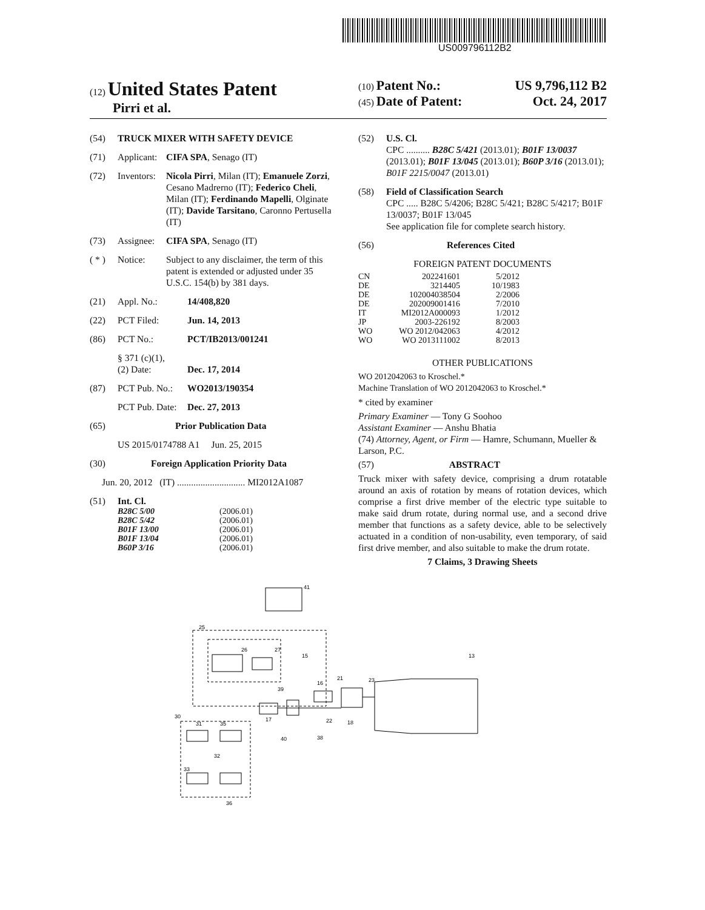US009796112B2
(12) United States Patent
Pirri et al.
(10) Patent No.: US 9,796,112 B2
(45) Date of Patent: Oct. 24, 2017
(54) TRUCK MIXER WITH SAFETY DEVICE
(71) Applicant: CIFA SPA, Senago (IT)
(72) Inventors: Nicola Pirri, Milan (IT); Emanuele Zorzi, Cesano Madrerno (IT); Federico Cheli, Milan (IT); Ferdinando Mapelli, Olginate (IT); Davide Tarsitano, Caronno Pertusella (IT)
(73) Assignee: CIFA SPA, Senago (IT)
( * ) Notice: Subject to any disclaimer, the term of this patent is extended or adjusted under 35 U.S.C. 154(b) by 381 days.
(21) Appl. No.: 14/408,820
(22) PCT Filed: Jun. 14, 2013
(86) PCT No.: PCT/IB2013/001241
§ 371 (c)(1),
(2) Date:
Dec. 17, 2014
(87) PCT Pub. No.: WO2013/190354
PCT Pub. Date: Dec. 27, 2013
(65) Prior Publication Data
US 2015/0174788 A1 Jun. 25, 2015
(30) Foreign Application Priority Data
Jun. 20, 2012 (IT) ............................. MI2012A1087
(51) Int. Cl.
| B28C 5/00 | (2006.01) |
| B28C 5/42 | (2006.01) |
| B01F 13/00 | (2006.01) |
| B01F 13/04 | (2006.01) |
| B60P 3/16 | (2006.01) |
(52) U.S. Cl.
CPC .......... B28C 5/421 (2013.01); B01F 13/0037 (2013.01); B01F 13/045 (2013.01); B60P 3/16 (2013.01); B01F 2215/0047 (2013.01)
(58) Field of Classification Search
CPC ..... B28C 5/4206; B28C 5/421; B28C 5/4217; B01F 13/0037; B01F 13/045
See application file for complete search history.
(56) References Cited
FOREIGN PATENT DOCUMENTS
| CN | 202241601 | 5/2012 |
| DE | 3214405 | 10/1983 |
| DE | 102004038504 | 2/2006 |
| DE | 202009001416 | 7/2010 |
| IT | MI2012A000093 | 1/2012 |
| JP | 2003-226192 | 8/2003 |
| WO | WO 2012/042063 | 4/2012 |
| WO | WO 2013111002 | 8/2013 |
OTHER PUBLICATIONS
WO 2012042063 to Kroschel.*
Machine Translation of WO 2012042063 to Kroschel.*
* cited by examiner
Primary Examiner — Tony G Soohoo
Assistant Examiner — Anshu Bhatia
(74) Attorney, Agent, or Firm — Hamre, Schumann, Mueller & Larson, P.C.
(57) ABSTRACT
Truck mixer with safety device, comprising a drum rotatable around an axis of rotation by means of rotation devices, which comprise a first drive member of the electric type suitable to make said drum rotate, during normal use, and a second drive member that functions as a safety device, able to be selectively actuated in a condition of non-usability, even temporary, of said first drive member, and also suitable to make the drum rotate.
7 Claims, 3 Drawing Sheets
41
25
26
27
15
16
21
23
13
39
30
31
35
17
22
18
40
38
32
33
36